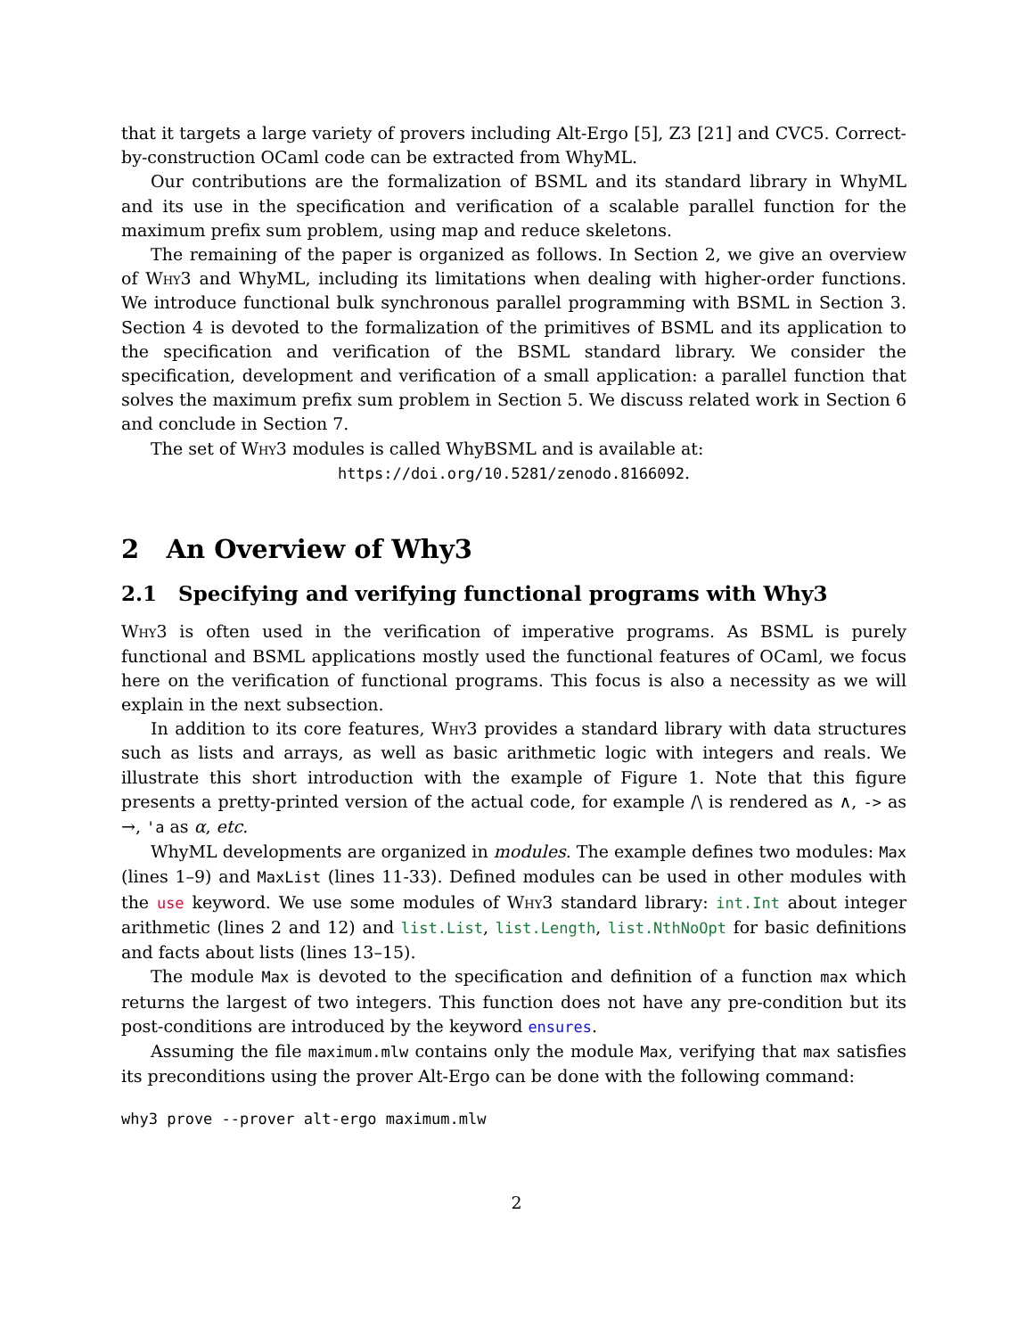that it targets a large variety of provers including Alt-Ergo [5], Z3 [21] and CVC5. Correct-by-construction OCaml code can be extracted from WhyML.
Our contributions are the formalization of BSML and its standard library in WhyML and its use in the specification and verification of a scalable parallel function for the maximum prefix sum problem, using map and reduce skeletons.
The remaining of the paper is organized as follows. In Section 2, we give an overview of Why3 and WhyML, including its limitations when dealing with higher-order functions. We introduce functional bulk synchronous parallel programming with BSML in Section 3. Section 4 is devoted to the formalization of the primitives of BSML and its application to the specification and verification of the BSML standard library. We consider the specification, development and verification of a small application: a parallel function that solves the maximum prefix sum problem in Section 5. We discuss related work in Section 6 and conclude in Section 7.
The set of Why3 modules is called WhyBSML and is available at:
https://doi.org/10.5281/zenodo.8166092.
2 An Overview of Why3
2.1 Specifying and verifying functional programs with Why3
Why3 is often used in the verification of imperative programs. As BSML is purely functional and BSML applications mostly used the functional features of OCaml, we focus here on the verification of functional programs. This focus is also a necessity as we will explain in the next subsection.
In addition to its core features, Why3 provides a standard library with data structures such as lists and arrays, as well as basic arithmetic logic with integers and reals. We illustrate this short introduction with the example of Figure 1. Note that this figure presents a pretty-printed version of the actual code, for example /\ is rendered as ∧, -> as →, 'a as α, etc.
WhyML developments are organized in modules. The example defines two modules: Max (lines 1–9) and MaxList (lines 11-33). Defined modules can be used in other modules with the use keyword. We use some modules of Why3 standard library: int.Int about integer arithmetic (lines 2 and 12) and list.List, list.Length, list.NthNoOpt for basic definitions and facts about lists (lines 13–15).
The module Max is devoted to the specification and definition of a function max which returns the largest of two integers. This function does not have any pre-condition but its post-conditions are introduced by the keyword ensures.
Assuming the file maximum.mlw contains only the module Max, verifying that max satisfies its preconditions using the prover Alt-Ergo can be done with the following command:
why3 prove --prover alt-ergo maximum.mlw
2